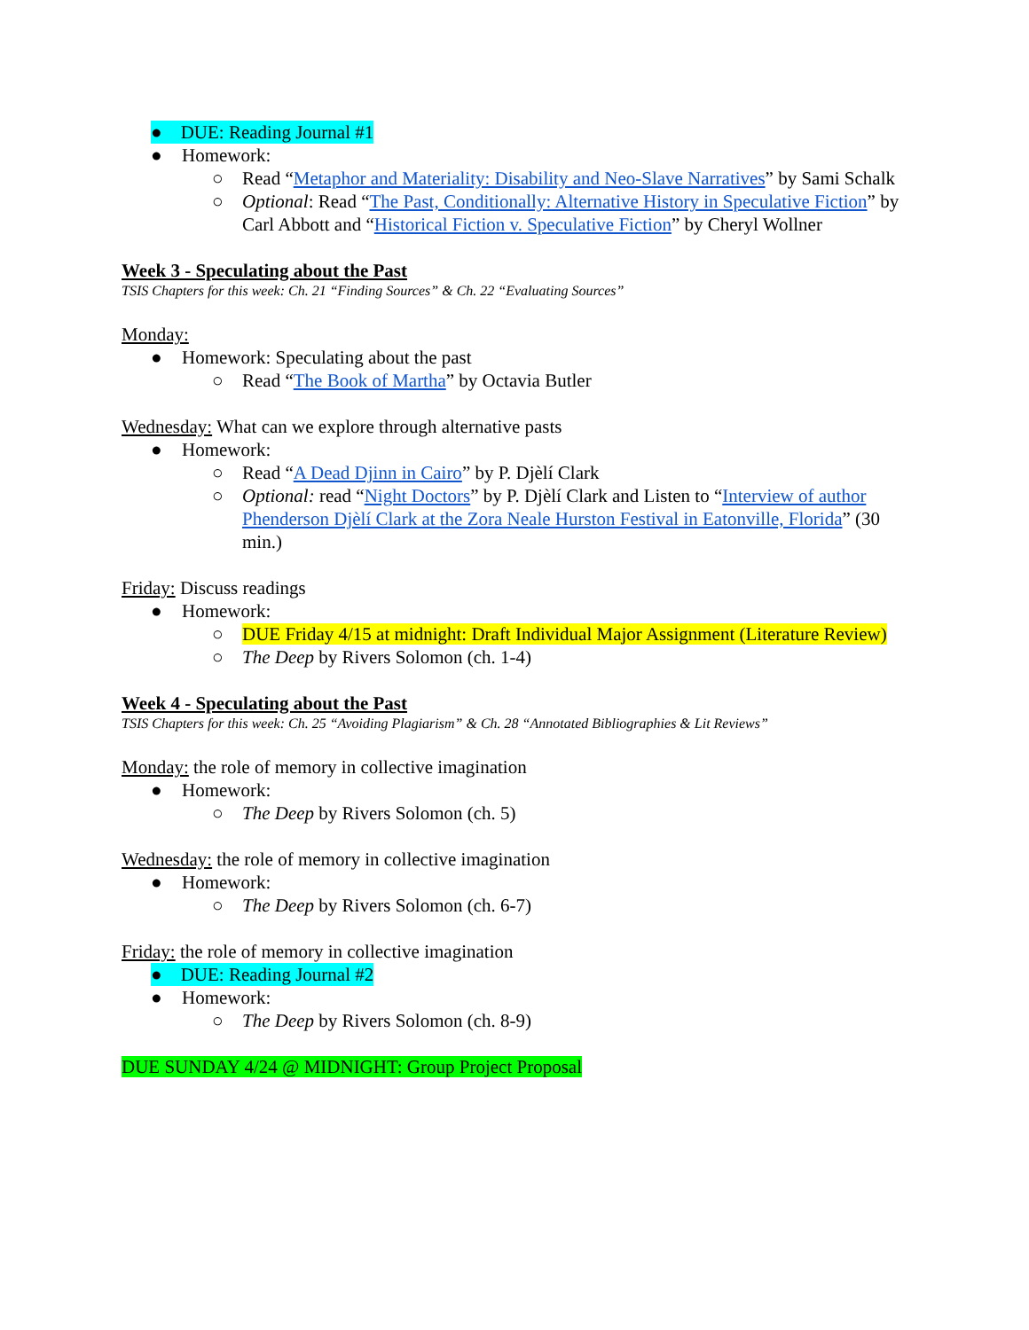● DUE: Reading Journal #1
● Homework:
○ Read “Metaphor and Materiality: Disability and Neo-Slave Narratives” by Sami Schalk
○ Optional: Read “The Past, Conditionally: Alternative History in Speculative Fiction” by Carl Abbott and “Historical Fiction v. Speculative Fiction” by Cheryl Wollner
Week 3 - Speculating about the Past
TSIS Chapters for this week: Ch. 21 “Finding Sources” & Ch. 22 “Evaluating Sources”
Monday:
● Homework: Speculating about the past
○ Read “The Book of Martha” by Octavia Butler
Wednesday: What can we explore through alternative pasts
● Homework:
○ Read “A Dead Djinn in Cairo” by P. Djèlí Clark
○ Optional: read “Night Doctors” by P. Djèlí Clark and Listen to “Interview of author Phenderson Djèlí Clark at the Zora Neale Hurston Festival in Eatonville, Florida” (30 min.)
Friday: Discuss readings
● Homework:
○ DUE Friday 4/15 at midnight: Draft Individual Major Assignment (Literature Review)
○ The Deep by Rivers Solomon (ch. 1-4)
Week 4 - Speculating about the Past
TSIS Chapters for this week: Ch. 25 “Avoiding Plagiarism” & Ch. 28 “Annotated Bibliographies & Lit Reviews”
Monday: the role of memory in collective imagination
● Homework:
○ The Deep by Rivers Solomon (ch. 5)
Wednesday: the role of memory in collective imagination
● Homework:
○ The Deep by Rivers Solomon (ch. 6-7)
Friday: the role of memory in collective imagination
● DUE: Reading Journal #2
● Homework:
○ The Deep by Rivers Solomon (ch. 8-9)
DUE SUNDAY 4/24 @ MIDNIGHT: Group Project Proposal